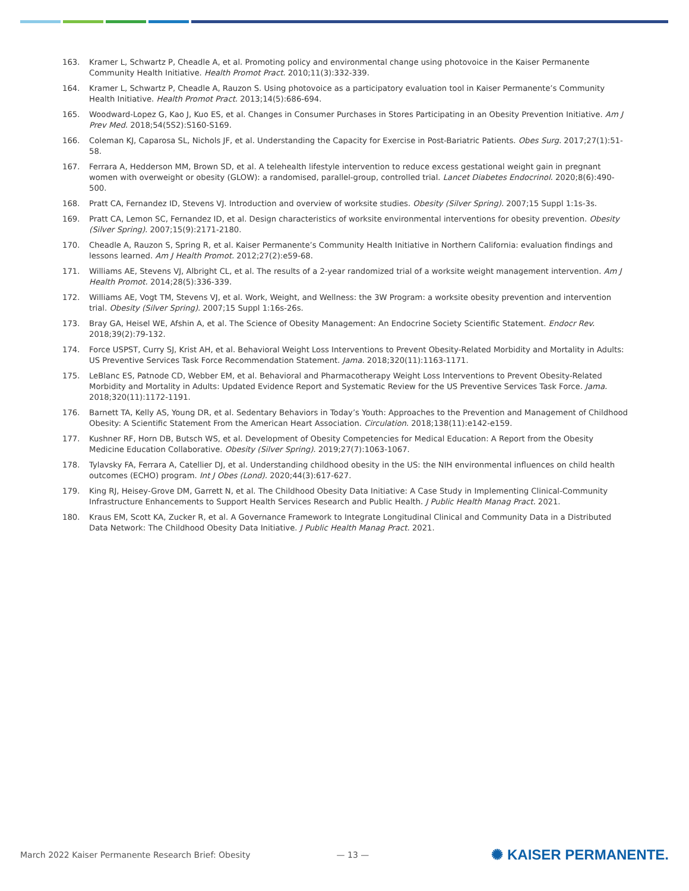163. Kramer L, Schwartz P, Cheadle A, et al. Promoting policy and environmental change using photovoice in the Kaiser Permanente Community Health Initiative. Health Promot Pract. 2010;11(3):332-339.
164. Kramer L, Schwartz P, Cheadle A, Rauzon S. Using photovoice as a participatory evaluation tool in Kaiser Permanente’s Community Health Initiative. Health Promot Pract. 2013;14(5):686-694.
165. Woodward-Lopez G, Kao J, Kuo ES, et al. Changes in Consumer Purchases in Stores Participating in an Obesity Prevention Initiative. Am J Prev Med. 2018;54(5S2):S160-S169.
166. Coleman KJ, Caparosa SL, Nichols JF, et al. Understanding the Capacity for Exercise in Post-Bariatric Patients. Obes Surg. 2017;27(1):51-58.
167. Ferrara A, Hedderson MM, Brown SD, et al. A telehealth lifestyle intervention to reduce excess gestational weight gain in pregnant women with overweight or obesity (GLOW): a randomised, parallel-group, controlled trial. Lancet Diabetes Endocrinol. 2020;8(6):490-500.
168. Pratt CA, Fernandez ID, Stevens VJ. Introduction and overview of worksite studies. Obesity (Silver Spring). 2007;15 Suppl 1:1s-3s.
169. Pratt CA, Lemon SC, Fernandez ID, et al. Design characteristics of worksite environmental interventions for obesity prevention. Obesity (Silver Spring). 2007;15(9):2171-2180.
170. Cheadle A, Rauzon S, Spring R, et al. Kaiser Permanente’s Community Health Initiative in Northern California: evaluation findings and lessons learned. Am J Health Promot. 2012;27(2):e59-68.
171. Williams AE, Stevens VJ, Albright CL, et al. The results of a 2-year randomized trial of a worksite weight management intervention. Am J Health Promot. 2014;28(5):336-339.
172. Williams AE, Vogt TM, Stevens VJ, et al. Work, Weight, and Wellness: the 3W Program: a worksite obesity prevention and intervention trial. Obesity (Silver Spring). 2007;15 Suppl 1:16s-26s.
173. Bray GA, Heisel WE, Afshin A, et al. The Science of Obesity Management: An Endocrine Society Scientific Statement. Endocr Rev. 2018;39(2):79-132.
174. Force USPST, Curry SJ, Krist AH, et al. Behavioral Weight Loss Interventions to Prevent Obesity-Related Morbidity and Mortality in Adults: US Preventive Services Task Force Recommendation Statement. Jama. 2018;320(11):1163-1171.
175. LeBlanc ES, Patnode CD, Webber EM, et al. Behavioral and Pharmacotherapy Weight Loss Interventions to Prevent Obesity-Related Morbidity and Mortality in Adults: Updated Evidence Report and Systematic Review for the US Preventive Services Task Force. Jama. 2018;320(11):1172-1191.
176. Barnett TA, Kelly AS, Young DR, et al. Sedentary Behaviors in Today’s Youth: Approaches to the Prevention and Management of Childhood Obesity: A Scientific Statement From the American Heart Association. Circulation. 2018;138(11):e142-e159.
177. Kushner RF, Horn DB, Butsch WS, et al. Development of Obesity Competencies for Medical Education: A Report from the Obesity Medicine Education Collaborative. Obesity (Silver Spring). 2019;27(7):1063-1067.
178. Tylavsky FA, Ferrara A, Catellier DJ, et al. Understanding childhood obesity in the US: the NIH environmental influences on child health outcomes (ECHO) program. Int J Obes (Lond). 2020;44(3):617-627.
179. King RJ, Heisey-Grove DM, Garrett N, et al. The Childhood Obesity Data Initiative: A Case Study in Implementing Clinical-Community Infrastructure Enhancements to Support Health Services Research and Public Health. J Public Health Manag Pract. 2021.
180. Kraus EM, Scott KA, Zucker R, et al. A Governance Framework to Integrate Longitudinal Clinical and Community Data in a Distributed Data Network: The Childhood Obesity Data Initiative. J Public Health Manag Pract. 2021.
March 2022 Kaiser Permanente Research Brief: Obesity — 13 — ✺ KAISER PERMANENTE.